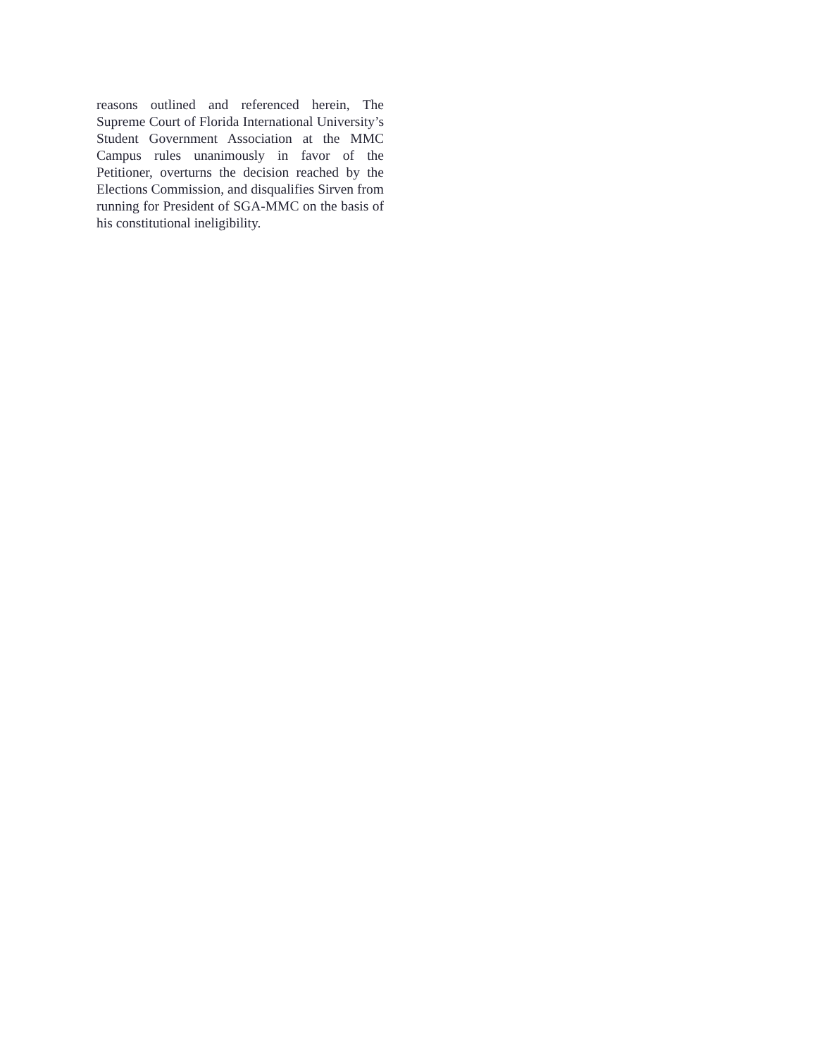reasons outlined and referenced herein, The Supreme Court of Florida International University’s Student Government Association at the MMC Campus rules unanimously in favor of the Petitioner, overturns the decision reached by the Elections Commission, and disqualifies Sirven from running for President of SGA-MMC on the basis of his constitutional ineligibility.